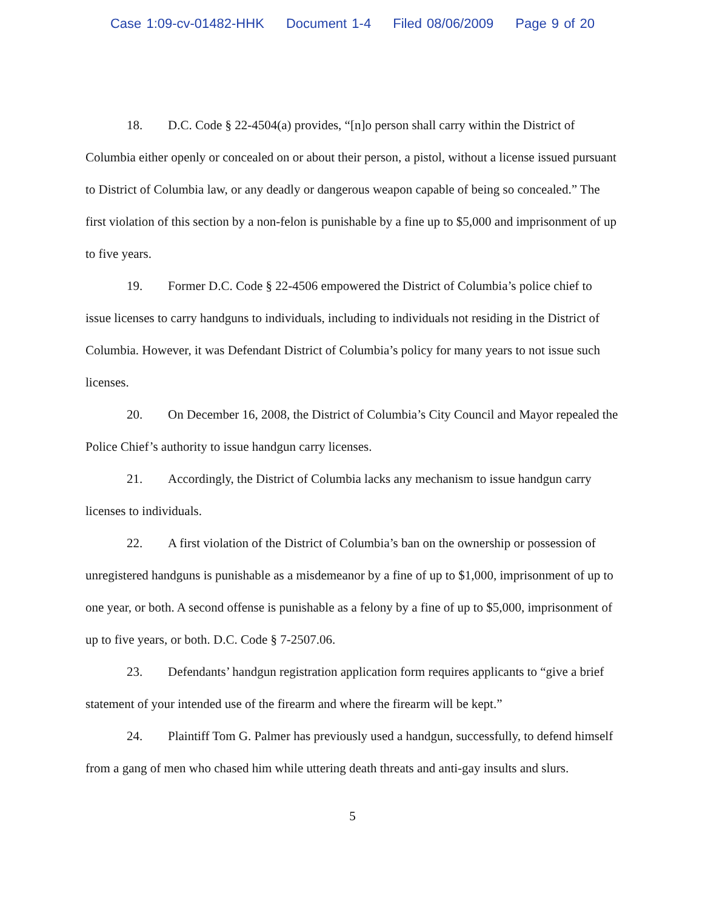Case 1:09-cv-01482-HHK Document 1-4 Filed 08/06/2009 Page 9 of 20
18. D.C. Code § 22-4504(a) provides, “[n]o person shall carry within the District of Columbia either openly or concealed on or about their person, a pistol, without a license issued pursuant to District of Columbia law, or any deadly or dangerous weapon capable of being so concealed.” The first violation of this section by a non-felon is punishable by a fine up to $5,000 and imprisonment of up to five years.
19. Former D.C. Code § 22-4506 empowered the District of Columbia’s police chief to issue licenses to carry handguns to individuals, including to individuals not residing in the District of Columbia. However, it was Defendant District of Columbia’s policy for many years to not issue such licenses.
20. On December 16, 2008, the District of Columbia’s City Council and Mayor repealed the Police Chief’s authority to issue handgun carry licenses.
21. Accordingly, the District of Columbia lacks any mechanism to issue handgun carry licenses to individuals.
22. A first violation of the District of Columbia’s ban on the ownership or possession of unregistered handguns is punishable as a misdemeanor by a fine of up to $1,000, imprisonment of up to one year, or both. A second offense is punishable as a felony by a fine of up to $5,000, imprisonment of up to five years, or both. D.C. Code § 7-2507.06.
23. Defendants’ handgun registration application form requires applicants to “give a brief statement of your intended use of the firearm and where the firearm will be kept.”
24. Plaintiff Tom G. Palmer has previously used a handgun, successfully, to defend himself from a gang of men who chased him while uttering death threats and anti-gay insults and slurs.
5